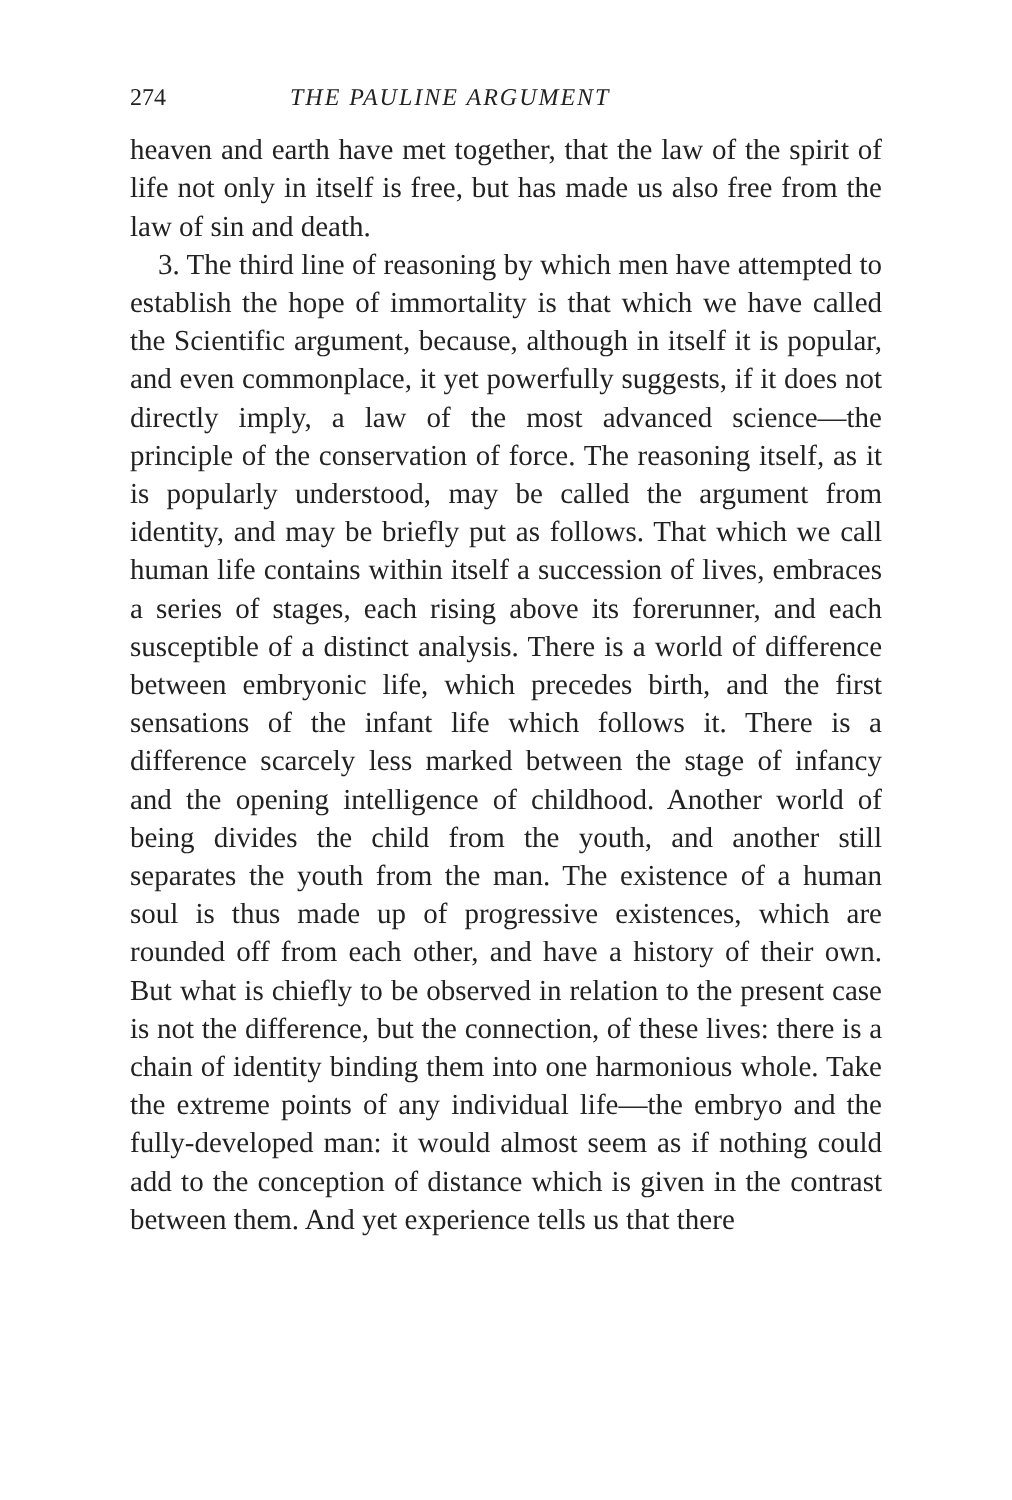274 THE PAULINE ARGUMENT
heaven and earth have met together, that the law of the spirit of life not only in itself is free, but has made us also free from the law of sin and death.
3. The third line of reasoning by which men have attempted to establish the hope of immortality is that which we have called the Scientific argument, because, although in itself it is popular, and even commonplace, it yet powerfully suggests, if it does not directly imply, a law of the most advanced science—the principle of the conservation of force. The reasoning itself, as it is popularly understood, may be called the argument from identity, and may be briefly put as follows. That which we call human life contains within itself a succession of lives, embraces a series of stages, each rising above its forerunner, and each susceptible of a distinct analysis. There is a world of difference between embryonic life, which precedes birth, and the first sensations of the infant life which follows it. There is a difference scarcely less marked between the stage of infancy and the opening intelligence of childhood. Another world of being divides the child from the youth, and another still separates the youth from the man. The existence of a human soul is thus made up of progressive existences, which are rounded off from each other, and have a history of their own. But what is chiefly to be observed in relation to the present case is not the difference, but the connection, of these lives: there is a chain of identity binding them into one harmonious whole. Take the extreme points of any individual life—the embryo and the fully-developed man: it would almost seem as if nothing could add to the conception of distance which is given in the contrast between them. And yet experience tells us that there